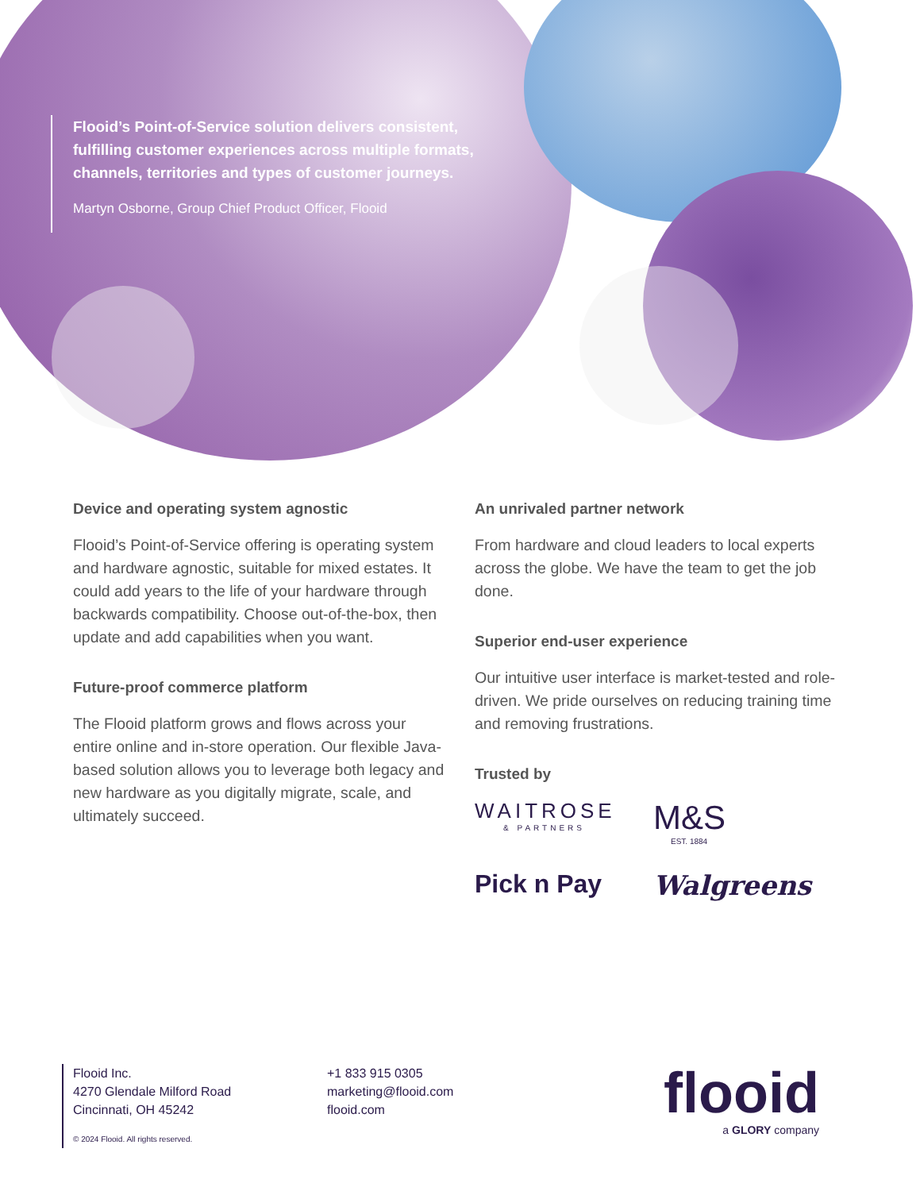Flooid’s Point-of-Service solution delivers consistent, fulfilling customer experiences across multiple formats, channels, territories and types of customer journeys.
Martyn Osborne, Group Chief Product Officer, Flooid
Device and operating system agnostic
Flooid’s Point-of-Service offering is operating system and hardware agnostic, suitable for mixed estates. It could add years to the life of your hardware through backwards compatibility. Choose out-of-the-box, then update and add capabilities when you want.
Future-proof commerce platform
The Flooid platform grows and flows across your entire online and in-store operation. Our flexible Java-based solution allows you to leverage both legacy and new hardware as you digitally migrate, scale, and ultimately succeed.
An unrivaled partner network
From hardware and cloud leaders to local experts across the globe. We have the team to get the job done.
Superior end-user experience
Our intuitive user interface is market-tested and role-driven. We pride ourselves on reducing training time and removing frustrations.
Trusted by
WAITROSE
& PARTNERS
M&S
EST. 1884
Pick n Pay
Walgreens
Flooid Inc.
4270 Glendale Milford Road
Cincinnati, OH 45242
© 2024 Flooid. All rights reserved.
+1 833 915 0305
marketing@flooid.com
flooid.com
flooid
a GLORY company